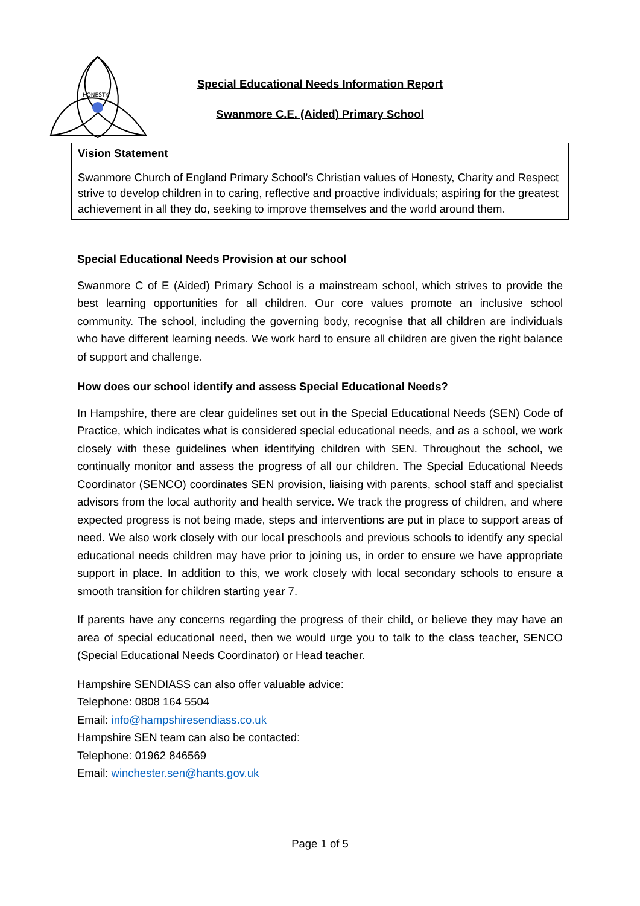HONESTY
Special Educational Needs Information Report
Swanmore C.E. (Aided) Primary School
Vision Statement
Swanmore Church of England Primary School’s Christian values of Honesty, Charity and Respect strive to develop children in to caring, reflective and proactive individuals; aspiring for the greatest achievement in all they do, seeking to improve themselves and the world around them.
Special Educational Needs Provision at our school
Swanmore C of E (Aided) Primary School is a mainstream school, which strives to provide the best learning opportunities for all children. Our core values promote an inclusive school community. The school, including the governing body, recognise that all children are individuals who have different learning needs. We work hard to ensure all children are given the right balance of support and challenge.
How does our school identify and assess Special Educational Needs?
In Hampshire, there are clear guidelines set out in the Special Educational Needs (SEN) Code of Practice, which indicates what is considered special educational needs, and as a school, we work closely with these guidelines when identifying children with SEN. Throughout the school, we continually monitor and assess the progress of all our children. The Special Educational Needs Coordinator (SENCO) coordinates SEN provision, liaising with parents, school staff and specialist advisors from the local authority and health service. We track the progress of children, and where expected progress is not being made, steps and interventions are put in place to support areas of need. We also work closely with our local preschools and previous schools to identify any special educational needs children may have prior to joining us, in order to ensure we have appropriate support in place. In addition to this, we work closely with local secondary schools to ensure a smooth transition for children starting year 7.
If parents have any concerns regarding the progress of their child, or believe they may have an area of special educational need, then we would urge you to talk to the class teacher, SENCO (Special Educational Needs Coordinator) or Head teacher.
Hampshire SENDIASS can also offer valuable advice:
Telephone: 0808 164 5504
Email: info@hampshiresendiass.co.uk
Hampshire SEN team can also be contacted:
Telephone: 01962 846569
Email: winchester.sen@hants.gov.uk
Page 1 of 5